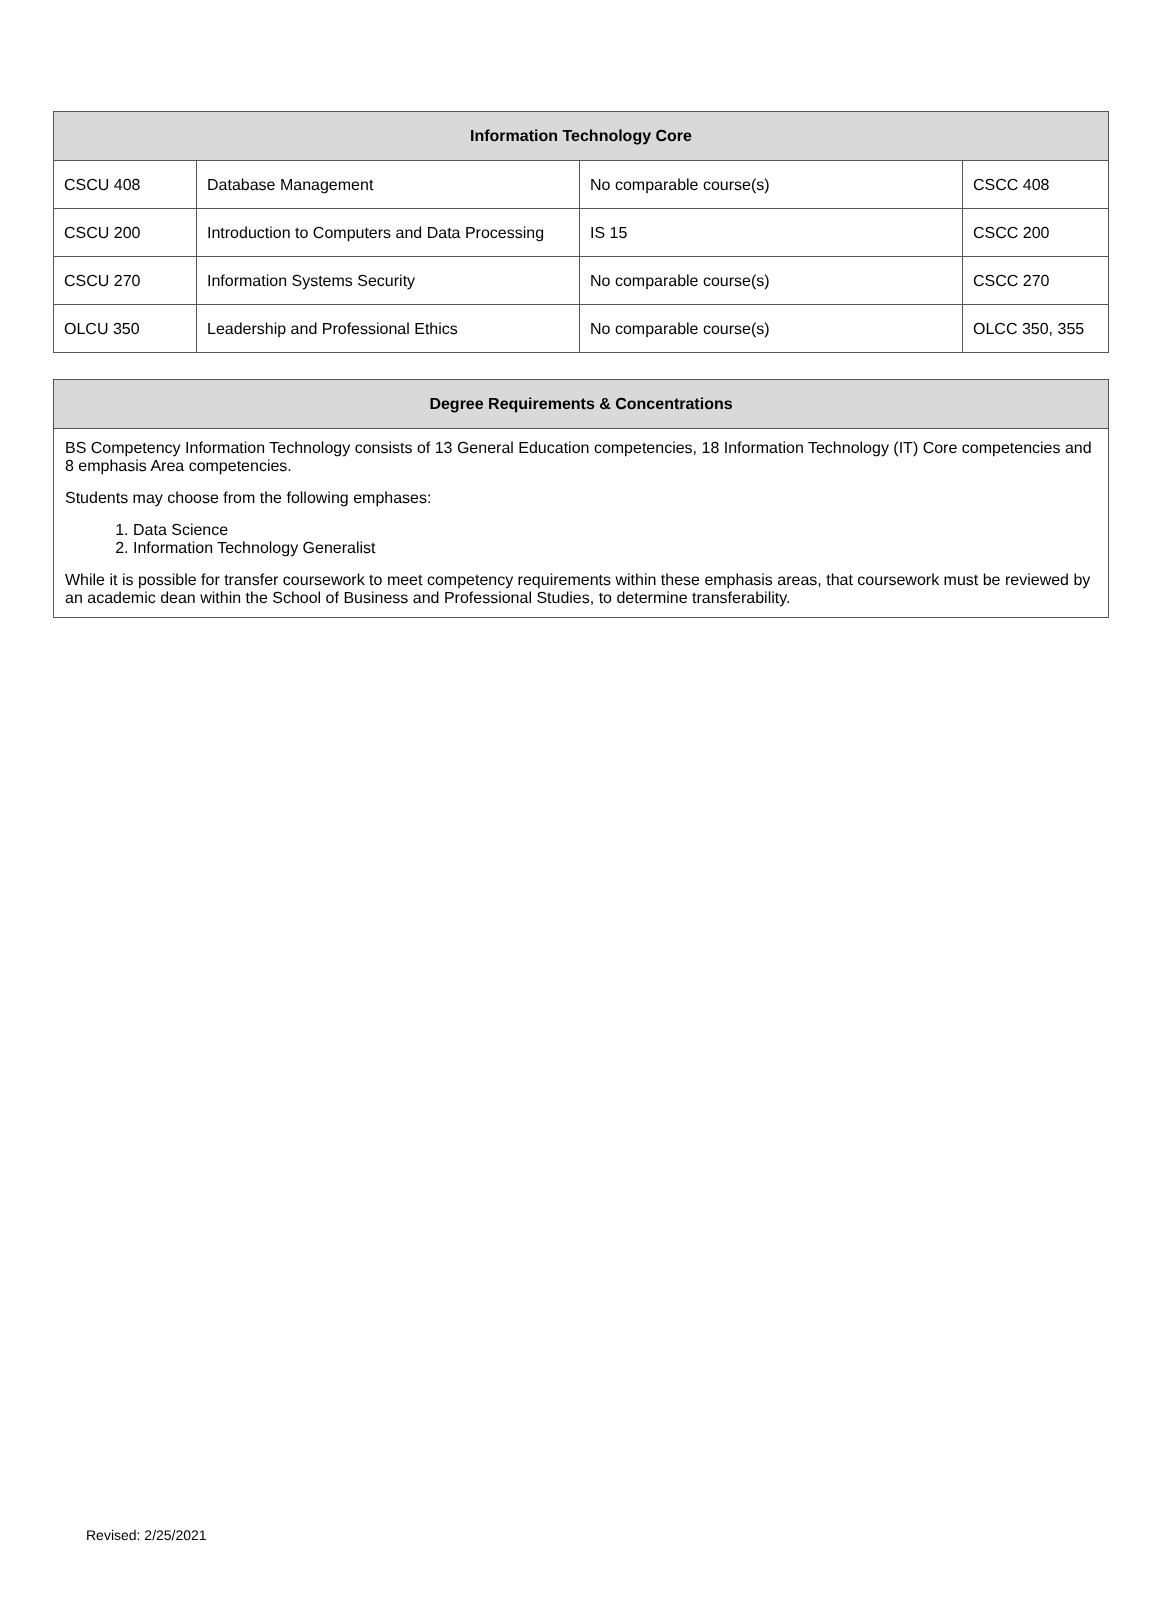| Information Technology Core | | | |
| --- | --- | --- | --- |
| CSCU 408 | Database Management | No comparable course(s) | CSCC 408 |
| CSCU 200 | Introduction to Computers and Data Processing | IS 15 | CSCC 200 |
| CSCU 270 | Information Systems Security | No comparable course(s) | CSCC 270 |
| OLCU 350 | Leadership and Professional Ethics | No comparable course(s) | OLCC 350, 355 |
| Degree Requirements & Concentrations |
| --- |
| BS Competency Information Technology consists of 13 General Education competencies, 18 Information Technology (IT) Core competencies and 8 emphasis Area competencies. Students may choose from the following emphases: 1. Data Science 2. Information Technology Generalist While it is possible for transfer coursework to meet competency requirements within these emphasis areas, that coursework must be reviewed by an academic dean within the School of Business and Professional Studies, to determine transferability. |
Revised: 2/25/2021